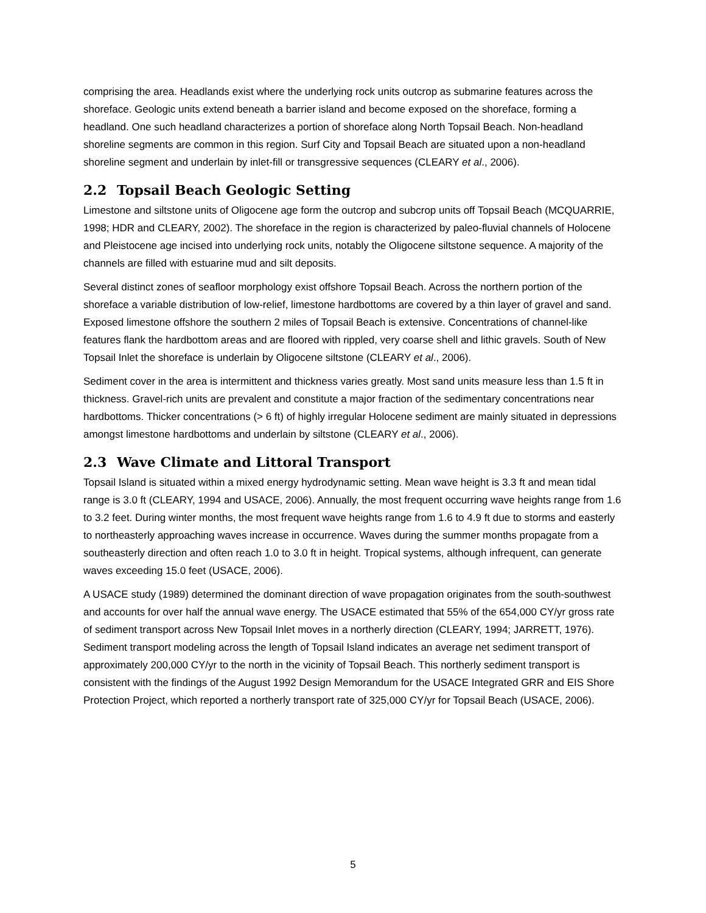comprising the area. Headlands exist where the underlying rock units outcrop as submarine features across the shoreface. Geologic units extend beneath a barrier island and become exposed on the shoreface, forming a headland. One such headland characterizes a portion of shoreface along North Topsail Beach. Non-headland shoreline segments are common in this region. Surf City and Topsail Beach are situated upon a non-headland shoreline segment and underlain by inlet-fill or transgressive sequences (CLEARY et al., 2006).
2.2 Topsail Beach Geologic Setting
Limestone and siltstone units of Oligocene age form the outcrop and subcrop units off Topsail Beach (MCQUARRIE, 1998; HDR and CLEARY, 2002). The shoreface in the region is characterized by paleo-fluvial channels of Holocene and Pleistocene age incised into underlying rock units, notably the Oligocene siltstone sequence. A majority of the channels are filled with estuarine mud and silt deposits.
Several distinct zones of seafloor morphology exist offshore Topsail Beach. Across the northern portion of the shoreface a variable distribution of low-relief, limestone hardbottoms are covered by a thin layer of gravel and sand. Exposed limestone offshore the southern 2 miles of Topsail Beach is extensive. Concentrations of channel-like features flank the hardbottom areas and are floored with rippled, very coarse shell and lithic gravels. South of New Topsail Inlet the shoreface is underlain by Oligocene siltstone (CLEARY et al., 2006).
Sediment cover in the area is intermittent and thickness varies greatly. Most sand units measure less than 1.5 ft in thickness. Gravel-rich units are prevalent and constitute a major fraction of the sedimentary concentrations near hardbottoms. Thicker concentrations (> 6 ft) of highly irregular Holocene sediment are mainly situated in depressions amongst limestone hardbottoms and underlain by siltstone (CLEARY et al., 2006).
2.3 Wave Climate and Littoral Transport
Topsail Island is situated within a mixed energy hydrodynamic setting. Mean wave height is 3.3 ft and mean tidal range is 3.0 ft (CLEARY, 1994 and USACE, 2006). Annually, the most frequent occurring wave heights range from 1.6 to 3.2 feet. During winter months, the most frequent wave heights range from 1.6 to 4.9 ft due to storms and easterly to northeasterly approaching waves increase in occurrence. Waves during the summer months propagate from a southeasterly direction and often reach 1.0 to 3.0 ft in height. Tropical systems, although infrequent, can generate waves exceeding 15.0 feet (USACE, 2006).
A USACE study (1989) determined the dominant direction of wave propagation originates from the south-southwest and accounts for over half the annual wave energy. The USACE estimated that 55% of the 654,000 CY/yr gross rate of sediment transport across New Topsail Inlet moves in a northerly direction (CLEARY, 1994; JARRETT, 1976). Sediment transport modeling across the length of Topsail Island indicates an average net sediment transport of approximately 200,000 CY/yr to the north in the vicinity of Topsail Beach. This northerly sediment transport is consistent with the findings of the August 1992 Design Memorandum for the USACE Integrated GRR and EIS Shore Protection Project, which reported a northerly transport rate of 325,000 CY/yr for Topsail Beach (USACE, 2006).
5